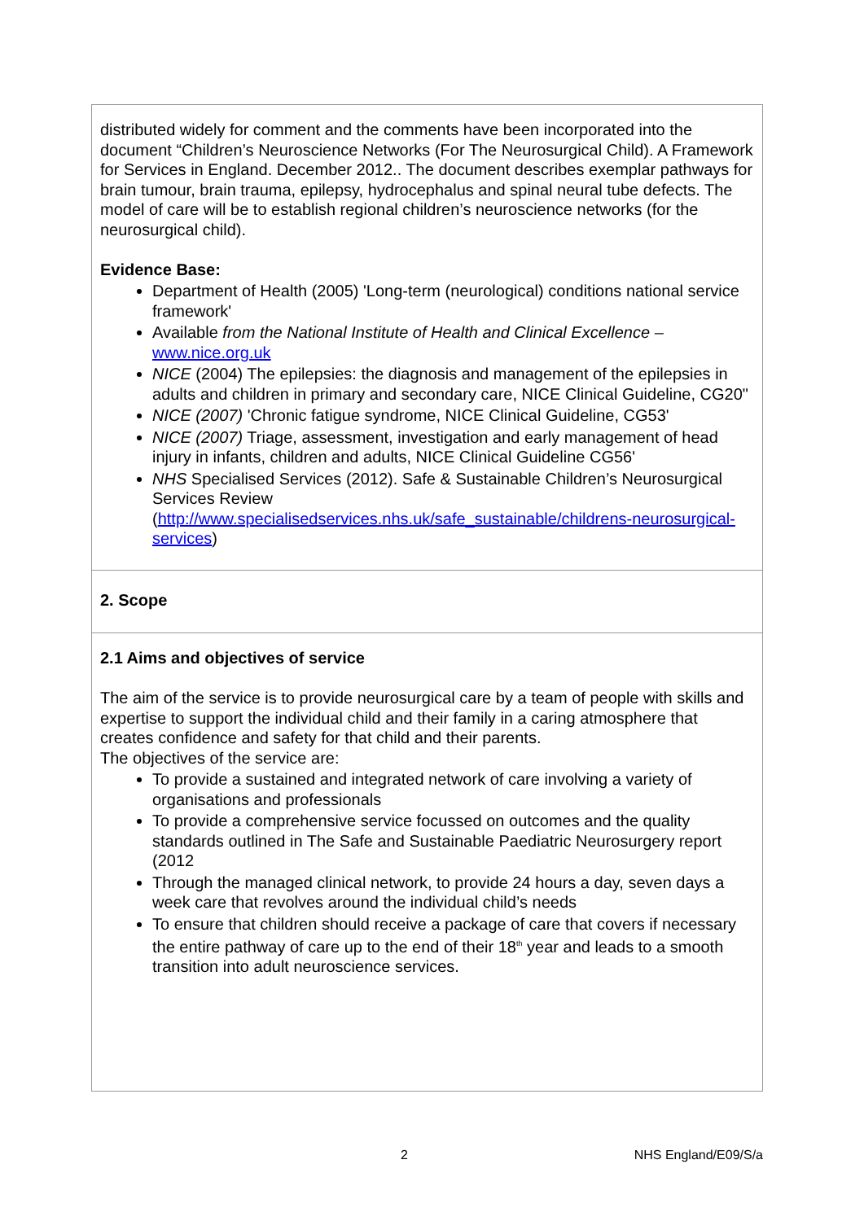| distributed widely for comment and the comments have been incorporated into the document “Children’s Neuroscience Networks (For The Neurosurgical Child). A Framework for Services in England. December 2012.. The document describes exemplar pathways for brain tumour, brain trauma, epilepsy, hydrocephalus and spinal neural tube defects. The model of care will be to establish regional children’s neuroscience networks (for the neurosurgical child). Evidence Base: Department of Health (2005) 'Long-term (neurological) conditions national service framework' Available from the National Institute of Health and Clinical Excellence – www.nice.org.uk NICE (2004) The epilepsies: the diagnosis and management of the epilepsies in adults and children in primary and secondary care, NICE Clinical Guideline, CG20" NICE (2007) 'Chronic fatigue syndrome, NICE Clinical Guideline, CG53' NICE (2007) Triage, assessment, investigation and early management of head injury in infants, children and adults, NICE Clinical Guideline CG56' NHS Specialised Services (2012). Safe & Sustainable Children’s Neurosurgical Services Review ( http://www.specialisedservices.nhs.uk/safe_sustainable/childrens-neurosurgical-services ) |
| 2. Scope |
| 2.1 Aims and objectives of service The aim of the service is to provide neurosurgical care by a team of people with skills and expertise to support the individual child and their family in a caring atmosphere that creates confidence and safety for that child and their parents. The objectives of the service are: To provide a sustained and integrated network of care involving a variety of organisations and professionals To provide a comprehensive service focussed on outcomes and the quality standards outlined in The Safe and Sustainable Paediatric Neurosurgery report (2012 Through the managed clinical network, to provide 24 hours a day, seven days a week care that revolves around the individual child’s needs To ensure that children should receive a package of care that covers if necessary the entire pathway of care up to the end of their 18<sup>th</sup> year and leads to a smooth transition into adult neuroscience services. |
2 NHS England/E09/S/a